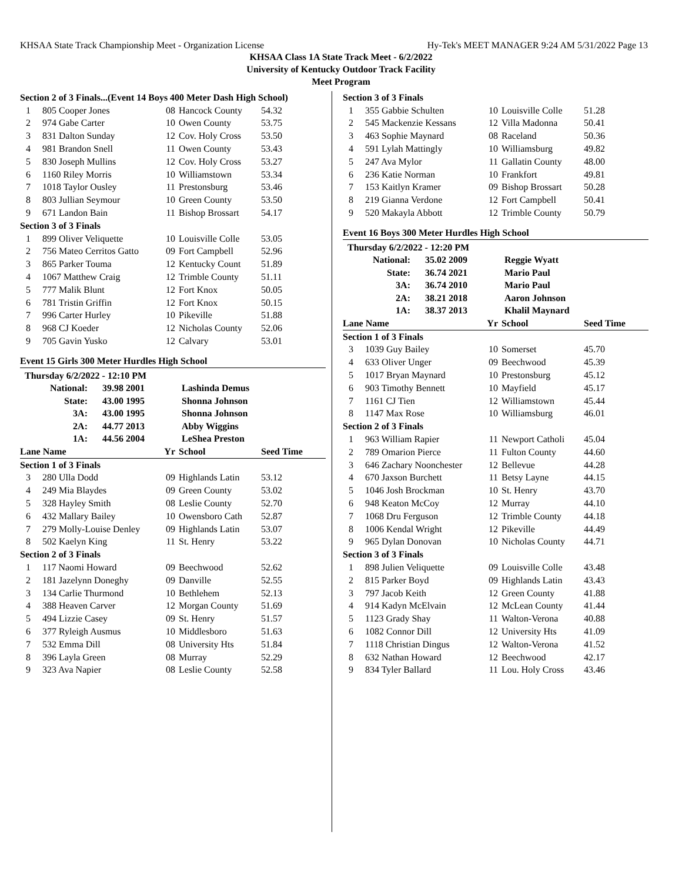KHSAA State Track Championship Meet - Organization License Hy-Tek's MEET MANAGER 9:24 AM 5/31/2022 Page 13
KHSAA Class 1A State Track Meet - 6/2/2022
University of Kentucky Outdoor Track Facility
Meet Program
| Section 2 of 3 Finals...(Event 14 Boys 400 Meter Dash High School) | | | | |
| 1 | 805 Cooper Jones | 08 | Hancock County | 54.32 |
| 2 | 974 Gabe Carter | 10 | Owen County | 53.75 |
| 3 | 831 Dalton Sunday | 12 | Cov. Holy Cross | 53.50 |
| 4 | 981 Brandon Snell | 11 | Owen County | 53.43 |
| 5 | 830 Joseph Mullins | 12 | Cov. Holy Cross | 53.27 |
| 6 | 1160 Riley Morris | 10 | Williamstown | 53.34 |
| 7 | 1018 Taylor Ousley | 11 | Prestonsburg | 53.46 |
| 8 | 803 Jullian Seymour | 10 | Green County | 53.50 |
| 9 | 671 Landon Bain | 11 | Bishop Brossart | 54.17 |
| Section 3 of 3 Finals | | | | |
| 1 | 899 Oliver Veliquette | 10 | Louisville Colle | 53.05 |
| 2 | 756 Mateo Cerritos Gatto | 09 | Fort Campbell | 52.96 |
| 3 | 865 Parker Touma | 12 | Kentucky Count | 51.89 |
| 4 | 1067 Matthew Craig | 12 | Trimble County | 51.11 |
| 5 | 777 Malik Blunt | 12 | Fort Knox | 50.05 |
| 6 | 781 Tristin Griffin | 12 | Fort Knox | 50.15 |
| 7 | 996 Carter Hurley | 10 | Pikeville | 51.88 |
| 8 | 968 CJ Koeder | 12 | Nicholas County | 52.06 |
| 9 | 705 Gavin Yusko | 12 | Calvary | 53.01 |
Event 15 Girls 300 Meter Hurdles High School
| Thursday 6/2/2022 - 12:10 PM | | | |
| National: | 39.98 2001 | | Lashinda Demus |
| State: | 43.00 1995 | | Shonna Johnson |
| 3A: | 43.00 1995 | | Shonna Johnson |
| 2A: | 44.77 2013 | | Abby Wiggins |
| 1A: | 44.56 2004 | | LeShea Preston |
| Lane Name | | Yr | School | Seed Time |
| Section 1 of 3 Finals | | | | |
| 3 | 280 Ulla Dodd | 09 | Highlands Latin | 53.12 |
| 4 | 249 Mia Blaydes | 09 | Green County | 53.02 |
| 5 | 328 Hayley Smith | 08 | Leslie County | 52.70 |
| 6 | 432 Mallary Bailey | 10 | Owensboro Cath | 52.87 |
| 7 | 279 Molly-Louise Denley | 09 | Highlands Latin | 53.07 |
| 8 | 502 Kaelyn King | 11 | St. Henry | 53.22 |
| Section 2 of 3 Finals | | | | |
| 1 | 117 Naomi Howard | 09 | Beechwood | 52.62 |
| 2 | 181 Jazelynn Doneghy | 09 | Danville | 52.55 |
| 3 | 134 Carlie Thurmond | 10 | Bethlehem | 52.13 |
| 4 | 388 Heaven Carver | 12 | Morgan County | 51.69 |
| 5 | 494 Lizzie Casey | 09 | St. Henry | 51.57 |
| 6 | 377 Ryleigh Ausmus | 10 | Middlesboro | 51.63 |
| 7 | 532 Emma Dill | 08 | University Hts | 51.84 |
| 8 | 396 Layla Green | 08 | Murray | 52.29 |
| 9 | 323 Ava Napier | 08 | Leslie County | 52.58 |
| Section 3 of 3 Finals | | | | |
| 1 | 355 Gabbie Schulten | 10 | Louisville Colle | 51.28 |
| 2 | 545 Mackenzie Kessans | 12 | Villa Madonna | 50.41 |
| 3 | 463 Sophie Maynard | 08 | Raceland | 50.36 |
| 4 | 591 Lylah Mattingly | 10 | Williamsburg | 49.82 |
| 5 | 247 Ava Mylor | 11 | Gallatin County | 48.00 |
| 6 | 236 Katie Norman | 10 | Frankfort | 49.81 |
| 7 | 153 Kaitlyn Kramer | 09 | Bishop Brossart | 50.28 |
| 8 | 219 Gianna Verdone | 12 | Fort Campbell | 50.41 |
| 9 | 520 Makayla Abbott | 12 | Trimble County | 50.79 |
Event 16 Boys 300 Meter Hurdles High School
| Thursday 6/2/2022 - 12:20 PM | | | |
| National: | 35.02 2009 | | Reggie Wyatt |
| State: | 36.74 2021 | | Mario Paul |
| 3A: | 36.74 2010 | | Mario Paul |
| 2A: | 38.21 2018 | | Aaron Johnson |
| 1A: | 38.37 2013 | | Khalil Maynard |
| Lane Name | | Yr | School | Seed Time |
| Section 1 of 3 Finals | | | | |
| 3 | 1039 Guy Bailey | 10 | Somerset | 45.70 |
| 4 | 633 Oliver Unger | 09 | Beechwood | 45.39 |
| 5 | 1017 Bryan Maynard | 10 | Prestonsburg | 45.12 |
| 6 | 903 Timothy Bennett | 10 | Mayfield | 45.17 |
| 7 | 1161 CJ Tien | 12 | Williamstown | 45.44 |
| 8 | 1147 Max Rose | 10 | Williamsburg | 46.01 |
| Section 2 of 3 Finals | | | | |
| 1 | 963 William Rapier | 11 | Newport Catholi | 45.04 |
| 2 | 789 Omarion Pierce | 11 | Fulton County | 44.60 |
| 3 | 646 Zachary Noonchester | 12 | Bellevue | 44.28 |
| 4 | 670 Jaxson Burchett | 11 | Betsy Layne | 44.15 |
| 5 | 1046 Josh Brockman | 10 | St. Henry | 43.70 |
| 6 | 948 Keaton McCoy | 12 | Murray | 44.10 |
| 7 | 1068 Dru Ferguson | 12 | Trimble County | 44.18 |
| 8 | 1006 Kendal Wright | 12 | Pikeville | 44.49 |
| 9 | 965 Dylan Donovan | 10 | Nicholas County | 44.71 |
| Section 3 of 3 Finals | | | | |
| 1 | 898 Julien Veliquette | 09 | Louisville Colle | 43.48 |
| 2 | 815 Parker Boyd | 09 | Highlands Latin | 43.43 |
| 3 | 797 Jacob Keith | 12 | Green County | 41.88 |
| 4 | 914 Kadyn McElvain | 12 | McLean County | 41.44 |
| 5 | 1123 Grady Shay | 11 | Walton-Verona | 40.88 |
| 6 | 1082 Connor Dill | 12 | University Hts | 41.09 |
| 7 | 1118 Christian Dingus | 12 | Walton-Verona | 41.52 |
| 8 | 632 Nathan Howard | 12 | Beechwood | 42.17 |
| 9 | 834 Tyler Ballard | 11 | Lou. Holy Cross | 43.46 |